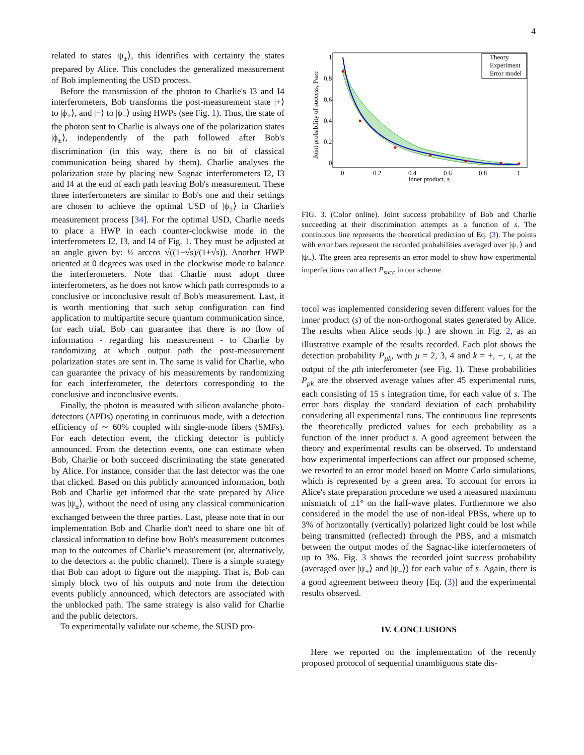4
related to states |ψ<sub>±</sub>⟩, this identifies with certainty the states prepared by Alice. This concludes the generalized measurement of Bob implementing the USD process.
Before the transmission of the photon to Charlie's I3 and I4 interferometers, Bob transforms the post-measurement state |+⟩ to |ϕ<sub>+</sub>⟩, and |−⟩ to |ϕ<sub>−</sub>⟩ using HWPs (see Fig. 1). Thus, the state of the photon sent to Charlie is always one of the polarization states |ϕ<sub>±</sub>⟩, independently of the path followed after Bob's discrimination (in this way, there is no bit of classical communication being shared by them). Charlie analyses the polarization state by placing new Sagnac interferometers I2, I3 and I4 at the end of each path leaving Bob's measurement. These three interferometers are similar to Bob's one and their settings are chosen to achieve the optimal USD of |ϕ<sub>±</sub>⟩ in Charlie's measurement process [34]. For the optimal USD, Charlie needs to place a HWP in each counter-clockwise mode in the interferometers I2, I3, and I4 of Fig. 1. They must be adjusted at an angle given by: ½ arccos √((1−√s)/(1+√s)). Another HWP oriented at 0 degrees was used in the clockwise mode to balance the interferometers. Note that Charlie must adopt three interferometers, as he does not know which path corresponds to a conclusive or inconclusive result of Bob's measurement. Last, it is worth mentioning that such setup configuration can find application to multipartite secure quantum communication since, for each trial, Bob can guarantee that there is no flow of information - regarding his measurement - to Charlie by randomizing at which output path the post-measurement polarization states are sent in. The same is valid for Charlie, who can guarantee the privacy of his measurements by randomizing for each interferometer, the detectors corresponding to the conclusive and inconclusive events.
Finally, the photon is measured with silicon avalanche photo-detectors (APDs) operating in continuous mode, with a detection efficiency of ∼ 60% coupled with single-mode fibers (SMFs). For each detection event, the clicking detector is publicly announced. From the detection events, one can estimate when Bob, Charlie or both succeed discriminating the state generated by Alice. For instance, consider that the last detector was the one that clicked. Based on this publicly announced information, both Bob and Charlie get informed that the state prepared by Alice was |ψ<sub>±</sub>⟩, without the need of using any classical communication exchanged between the three parties. Last, please note that in our implementation Bob and Charlie don't need to share one bit of classical information to define how Bob's measurement outcomes map to the outcomes of Charlie's measurement (or, alternatively, to the detectors at the public channel). There is a simple strategy that Bob can adopt to figure out the mapping. That is, Bob can simply block two of his outputs and note from the detection events publicly announced, which detectors are associated with the unblocked path. The same strategy is also valid for Charlie and the public detectors.
To experimentally validate our scheme, the SUSD pro-
Theory
Experiment
Error model
1
0.8
0.6
0.4
0.2
0
0
0.2
0.4
0.6
0.8
1
Inner product, s
Joint probability of success, Psucc
FIG. 3. (Color online). Joint success probability of Bob and Charlie succeeding at their discrimination attempts as a function of s. The continuous line represents the theoretical prediction of Eq. (3). The points with error bars represent the recorded probabilities averaged over |ψ<sub>+</sub>⟩ and |ψ<sub>−</sub>⟩. The green area represents an error model to show how experimental imperfections can affect P<sub>succ</sub> in our scheme.
tocol was implemented considering seven different values for the inner product (s) of the non-orthogonal states generated by Alice. The results when Alice sends |ψ<sub>−</sub>⟩ are shown in Fig. 2, as an illustrative example of the results recorded. Each plot shows the detection probability P<sub>μk</sub>, with μ = 2, 3, 4 and k = +, −, i, at the output of the μth interferometer (see Fig. 1). These probabilities P<sub>μk</sub> are the observed average values after 45 experimental runs, each consisting of 15 s integration time, for each value of s. The error bars display the standard deviation of each probability considering all experimental runs. The continuous line represents the theoretically predicted values for each probability as a function of the inner product s. A good agreement between the theory and experimental results can be observed. To understand how experimental imperfections can affect our proposed scheme, we resorted to an error model based on Monte Carlo simulations, which is represented by a green area. To account for errors in Alice's state preparation procedure we used a measured maximum mismatch of ±1° on the half-wave plates. Furthermore we also considered in the model the use of non-ideal PBSs, where up to 3% of horizontally (vertically) polarized light could be lost while being transmitted (reflected) through the PBS, and a mismatch between the output modes of the Sagnac-like interferometers of up to 3%. Fig. 3 shows the recorded joint success probability (averaged over |ψ<sub>+</sub>⟩ and |ψ<sub>−</sub>⟩) for each value of s. Again, there is a good agreement between theory [Eq. (3)] and the experimental results observed.
IV. CONCLUSIONS
Here we reported on the implementation of the recently proposed protocol of sequential unambiguous state dis-